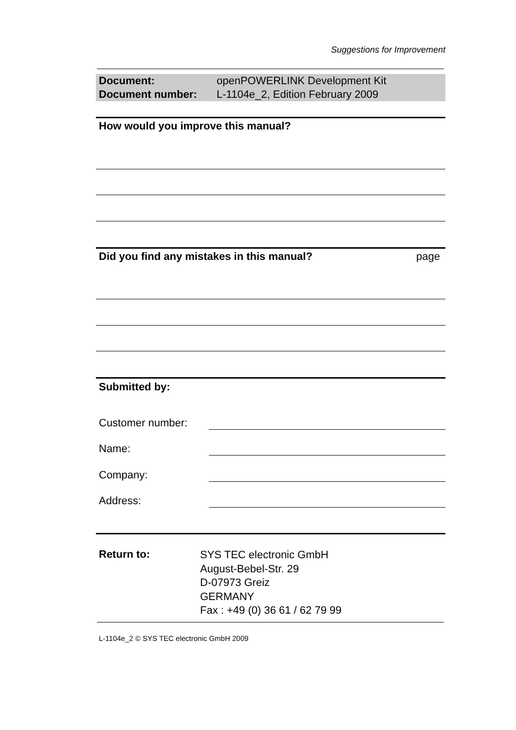Suggestions for Improvement
| Document: | openPOWERLINK Development Kit |
| Document number: | L-1104e_2, Edition February 2009 |
How would you improve this manual?
Did you find any mistakes in this manual?
page
Submitted by:
Customer number:
Name:
Company:
Address:
Return to:
SYS TEC electronic GmbH
August-Bebel-Str. 29
D-07973 Greiz
GERMANY
Fax : +49 (0) 36 61 / 62 79 99
L-1104e_2 © SYS TEC electronic GmbH 2009